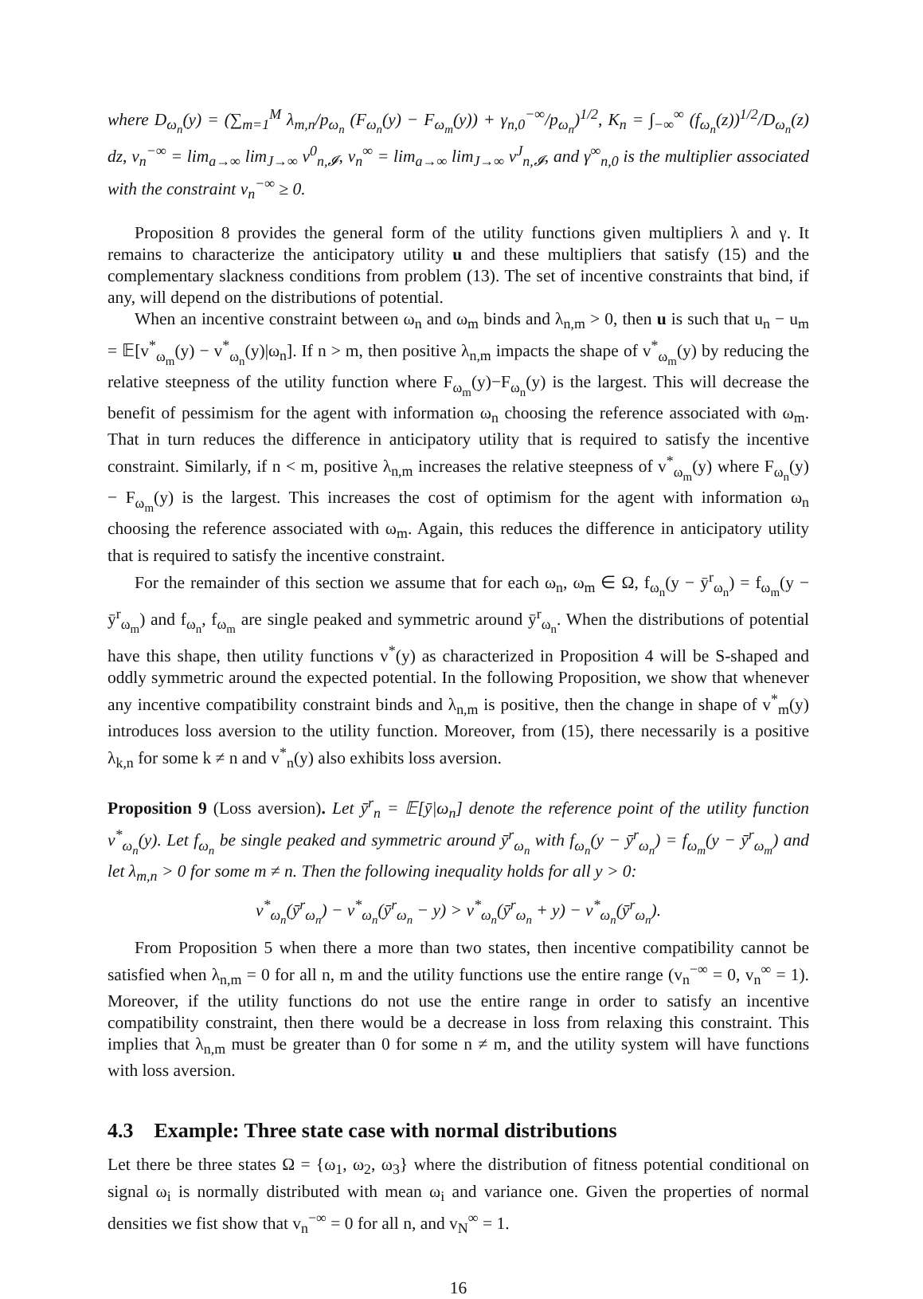where D<sub>ω<sub>n</sub></sub>(y) = (∑<sub>m=1</sub><sup>M</sup> λ<sub>m,n</sub>/p<sub>ω<sub>n</sub></sub> (F<sub>ω<sub>n</sub></sub>(y) − F<sub>ω<sub>m</sub></sub>(y)) + γ<sub>n,0</sub><sup>−∞</sup>/p<sub>ω<sub>n</sub></sub>)<sup>1/2</sup>, K<sub>n</sub> = ∫<sub>−∞</sub><sup>∞</sup> (f<sub>ω<sub>n</sub></sub>(z))<sup>1/2</sup>/D<sub>ω<sub>n</sub></sub>(z) dz, v<sub>n</sub><sup>−∞</sup> = lim<sub>a→∞</sub> lim<sub>J→∞</sub> v<sup>0</sup><sub>n,𝓘</sub>, v<sub>n</sub><sup>∞</sup> = lim<sub>a→∞</sub> lim<sub>J→∞</sub> v<sup>J</sup><sub>n,𝓘</sub>, and γ<sup>∞</sup><sub>n,0</sub> is the multiplier associated with the constraint v<sub>n</sub><sup>−∞</sup> ≥ 0.
Proposition 8 provides the general form of the utility functions given multipliers λ and γ. It remains to characterize the anticipatory utility u and these multipliers that satisfy (15) and the complementary slackness conditions from problem (13). The set of incentive constraints that bind, if any, will depend on the distributions of potential.
When an incentive constraint between ω<sub>n</sub> and ω<sub>m</sub> binds and λ<sub>n,m</sub> > 0, then u is such that u<sub>n</sub> − u<sub>m</sub> = 𝔼[v<sup>*</sup><sub>ω<sub>m</sub></sub>(y) − v<sup>*</sup><sub>ω<sub>n</sub></sub>(y)|ω<sub>n</sub>]. If n > m, then positive λ<sub>n,m</sub> impacts the shape of v<sup>*</sup><sub>ω<sub>m</sub></sub>(y) by reducing the relative steepness of the utility function where F<sub>ω<sub>m</sub></sub>(y)−F<sub>ω<sub>n</sub></sub>(y) is the largest. This will decrease the benefit of pessimism for the agent with information ω<sub>n</sub> choosing the reference associated with ω<sub>m</sub>. That in turn reduces the difference in anticipatory utility that is required to satisfy the incentive constraint. Similarly, if n < m, positive λ<sub>n,m</sub> increases the relative steepness of v<sup>*</sup><sub>ω<sub>m</sub></sub>(y) where F<sub>ω<sub>n</sub></sub>(y) − F<sub>ω<sub>m</sub></sub>(y) is the largest. This increases the cost of optimism for the agent with information ω<sub>n</sub> choosing the reference associated with ω<sub>m</sub>. Again, this reduces the difference in anticipatory utility that is required to satisfy the incentive constraint.
For the remainder of this section we assume that for each ω<sub>n</sub>, ω<sub>m</sub> ∈ Ω, f<sub>ω<sub>n</sub></sub>(y − ȳ<sup>r</sup><sub>ω<sub>n</sub></sub>) = f<sub>ω<sub>m</sub></sub>(y − ȳ<sup>r</sup><sub>ω<sub>m</sub></sub>) and f<sub>ω<sub>n</sub></sub>, f<sub>ω<sub>m</sub></sub> are single peaked and symmetric around ȳ<sup>r</sup><sub>ω<sub>n</sub></sub>. When the distributions of potential have this shape, then utility functions v<sup>*</sup>(y) as characterized in Proposition 4 will be S-shaped and oddly symmetric around the expected potential. In the following Proposition, we show that whenever any incentive compatibility constraint binds and λ<sub>n,m</sub> is positive, then the change in shape of v<sup>*</sup><sub>m</sub>(y) introduces loss aversion to the utility function. Moreover, from (15), there necessarily is a positive λ<sub>k,n</sub> for some k ≠ n and v<sup>*</sup><sub>n</sub>(y) also exhibits loss aversion.
Proposition 9 (Loss aversion). Let ȳ<sup>r</sup><sub>n</sub> = 𝔼[ȳ|ω<sub>n</sub>] denote the reference point of the utility function v<sup>*</sup><sub>ω<sub>n</sub></sub>(y). Let f<sub>ω<sub>n</sub></sub> be single peaked and symmetric around ȳ<sup>r</sup><sub>ω<sub>n</sub></sub> with f<sub>ω<sub>n</sub></sub>(y − ȳ<sup>r</sup><sub>ω<sub>n</sub></sub>) = f<sub>ω<sub>m</sub></sub>(y − ȳ<sup>r</sup><sub>ω<sub>m</sub></sub>) and let λ<sub>m,n</sub> > 0 for some m ≠ n. Then the following inequality holds for all y > 0:
v<sup>*</sup><sub>ω<sub>n</sub></sub>(ȳ<sup>r</sup><sub>ω<sub>n</sub></sub>) − v<sup>*</sup><sub>ω<sub>n</sub></sub>(ȳ<sup>r</sup><sub>ω<sub>n</sub></sub> − y) > v<sup>*</sup><sub>ω<sub>n</sub></sub>(ȳ<sup>r</sup><sub>ω<sub>n</sub></sub> + y) − v<sup>*</sup><sub>ω<sub>n</sub></sub>(ȳ<sup>r</sup><sub>ω<sub>n</sub></sub>).
From Proposition 5 when there a more than two states, then incentive compatibility cannot be satisfied when λ<sub>n,m</sub> = 0 for all n, m and the utility functions use the entire range (v<sub>n</sub><sup>−∞</sup> = 0, v<sub>n</sub><sup>∞</sup> = 1). Moreover, if the utility functions do not use the entire range in order to satisfy an incentive compatibility constraint, then there would be a decrease in loss from relaxing this constraint. This implies that λ<sub>n,m</sub> must be greater than 0 for some n ≠ m, and the utility system will have functions with loss aversion.
4.3 Example: Three state case with normal distributions
Let there be three states Ω = {ω<sub>1</sub>, ω<sub>2</sub>, ω<sub>3</sub>} where the distribution of fitness potential conditional on signal ω<sub>i</sub> is normally distributed with mean ω<sub>i</sub> and variance one. Given the properties of normal densities we fist show that v<sub>n</sub><sup>−∞</sup> = 0 for all n, and v<sub>N</sub><sup>∞</sup> = 1.
16